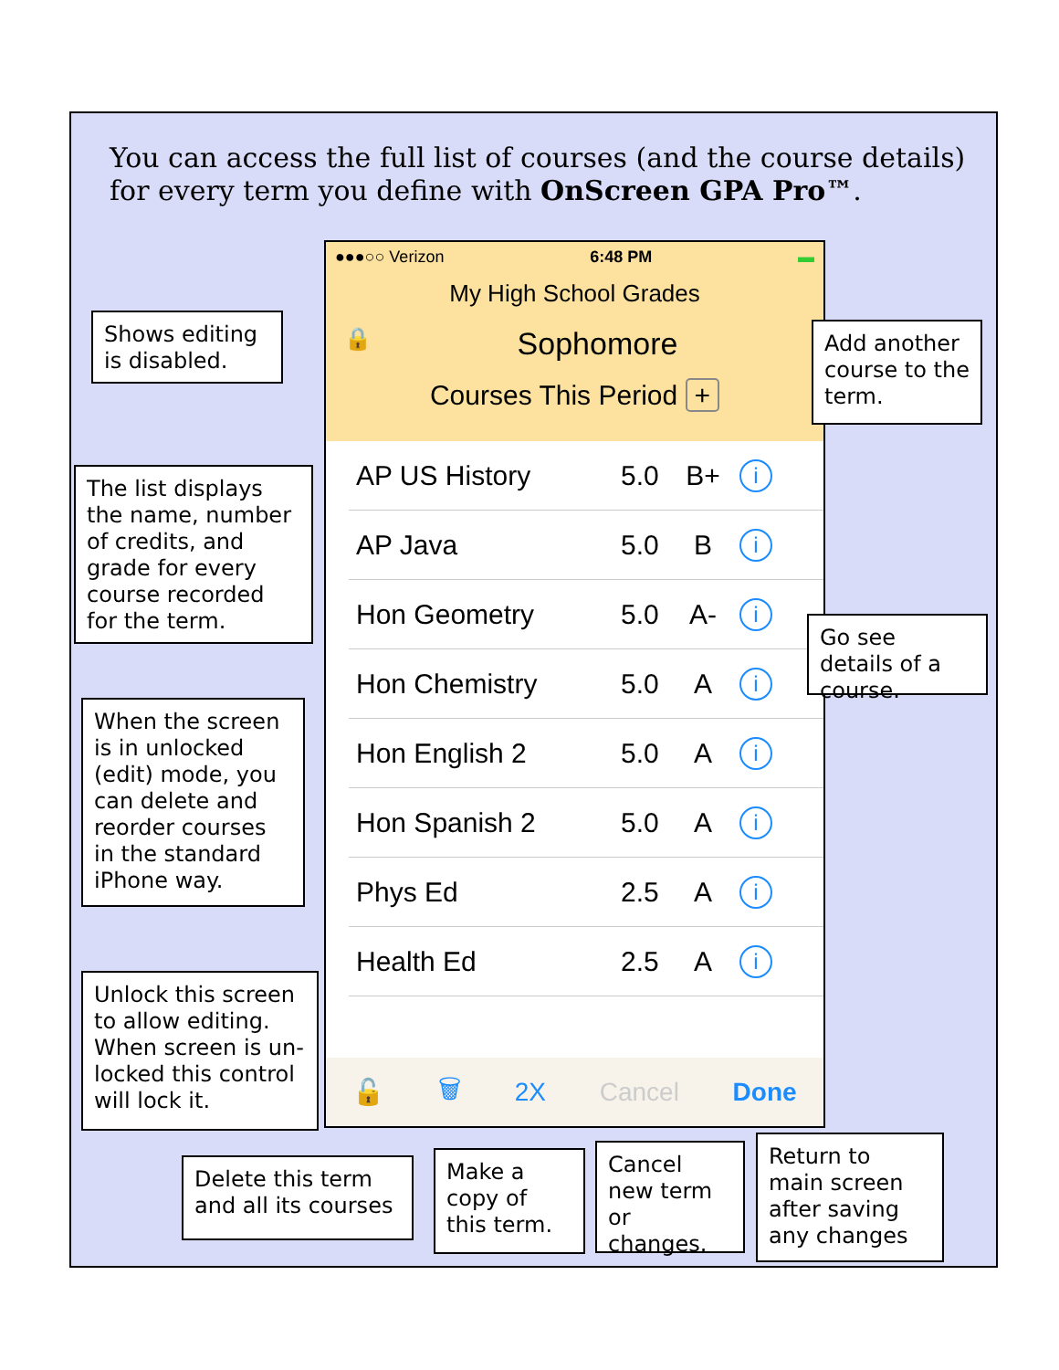You can access the full list of courses (and the course details) for every term you define with OnScreen GPA Pro™.
●●●○○ Verizon 6:48 PM ▬
My High School Grades
🔒 Sophomore
Courses This Period +
AP US History 5.0 B+ i
AP Java 5.0 B i
Hon Geometry 5.0 A- i
Hon Chemistry 5.0 A i
Hon English 2 5.0 A i
Hon Spanish 2 5.0 A i
Phys Ed 2.5 A i
Health Ed 2.5 A i
🔓 🗑 2X Cancel Done
Shows editing is disabled.
Add another course to the term.
The list displays the name, number of credits, and grade for every course recorded for the term.
Go see details of a course.
When the screen is in unlocked (edit) mode, you can delete and reorder courses in the standard iPhone way.
Unlock this screen to allow editing. When screen is un-locked this control will lock it.
Delete this term and all its courses
Make a copy of this term.
Cancel new term or changes.
Return to main screen after saving any changes